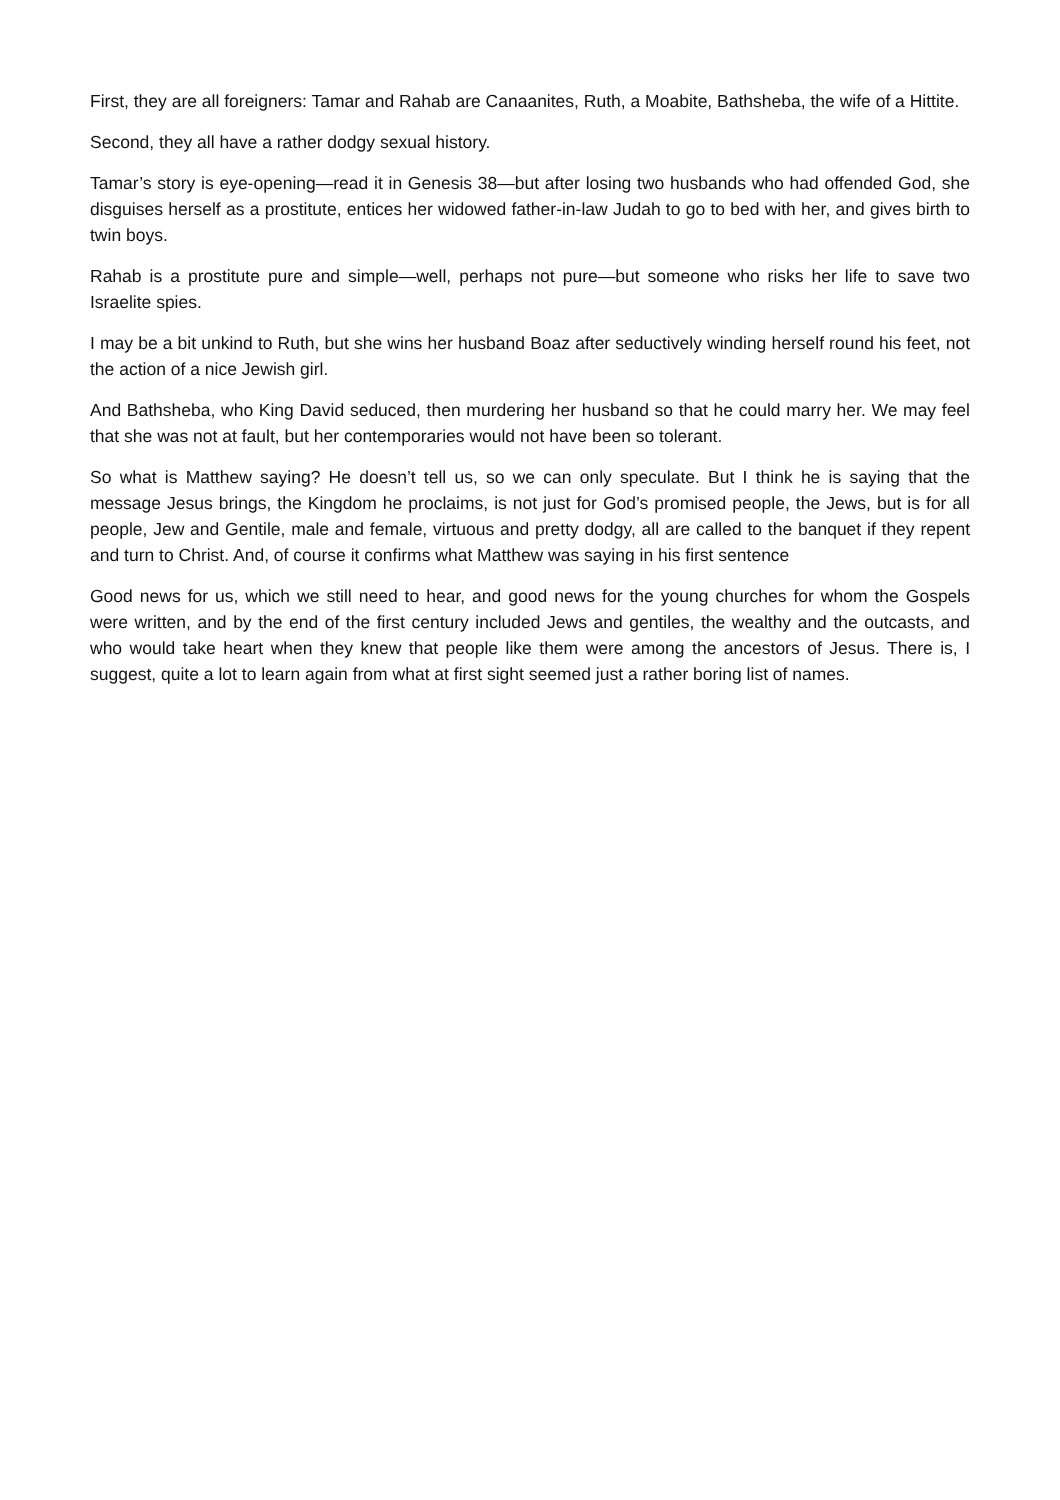First, they are all foreigners: Tamar and Rahab are Canaanites, Ruth, a Moabite, Bathsheba, the wife of a Hittite.
Second, they all have a rather dodgy sexual history.
Tamar’s story is eye-opening—read it in Genesis 38—but after losing two husbands who had offended God, she disguises herself as a prostitute, entices her widowed father-in-law Judah to go to bed with her, and gives birth to twin boys.
Rahab is a prostitute pure and simple—well, perhaps not pure—but someone who risks her life to save two Israelite spies.
I may be a bit unkind to Ruth, but she wins her husband Boaz after seductively winding herself round his feet, not the action of a nice Jewish girl.
And Bathsheba, who King David seduced, then murdering her husband so that he could marry her. We may feel that she was not at fault, but her contemporaries would not have been so tolerant.
So what is Matthew saying? He doesn’t tell us, so we can only speculate. But I think he is saying that the message Jesus brings, the Kingdom he proclaims, is not just for God’s promised people, the Jews, but is for all people, Jew and Gentile, male and female, virtuous and pretty dodgy, all are called to the banquet if they repent and turn to Christ. And, of course it confirms what Matthew was saying in his first sentence
Good news for us, which we still need to hear, and good news for the young churches for whom the Gospels were written, and by the end of the first century included Jews and gentiles, the wealthy and the outcasts, and who would take heart when they knew that people like them were among the ancestors of Jesus. There is, I suggest, quite a lot to learn again from what at first sight seemed just a rather boring list of names.